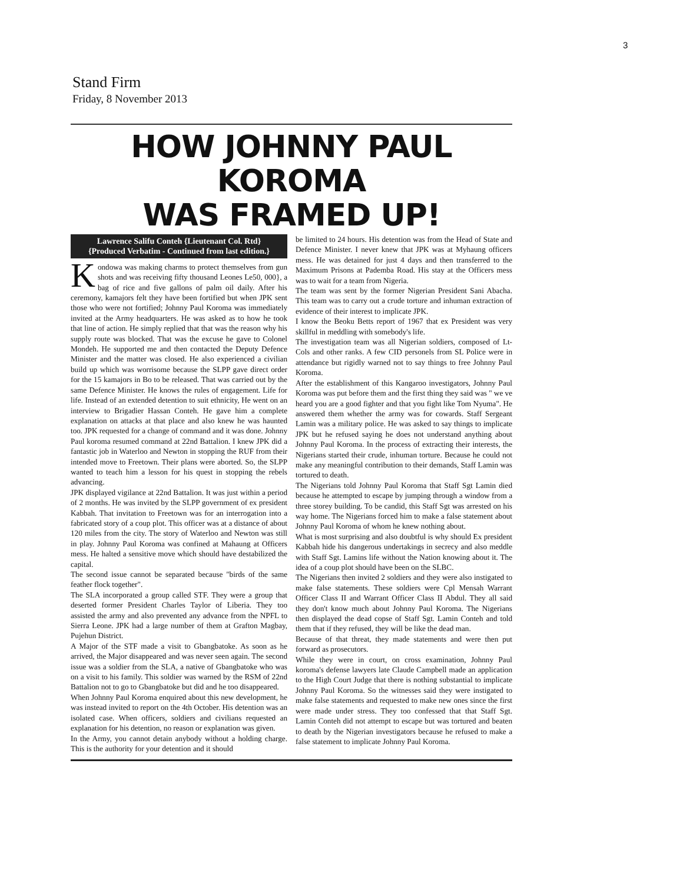3
Stand Firm
Friday, 8 November 2013
HOW JOHNNY PAUL KOROMA
WAS FRAMED UP!
Lawrence Salifu Conteh {Lieutenant Col. Rtd}
{Produced Verbatim - Continued from last edition.}
Kondowa was making charms to protect themselves from gun shots and was receiving fifty thousand Leones Le50, 000}, a bag of rice and five gallons of palm oil daily. After his ceremony, kamajors felt they have been fortified but when JPK sent those who were not fortified; Johnny Paul Koroma was immediately invited at the Army headquarters. He was asked as to how he took that line of action. He simply replied that that was the reason why his supply route was blocked. That was the excuse he gave to Colonel Mondeh. He supported me and then contacted the Deputy Defence Minister and the matter was closed. He also experienced a civilian build up which was worrisome because the SLPP gave direct order for the 15 kamajors in Bo to be released. That was carried out by the same Defence Minister. He knows the rules of engagement. Life for life. Instead of an extended detention to suit ethnicity, He went on an interview to Brigadier Hassan Conteh. He gave him a complete explanation on attacks at that place and also knew he was haunted too. JPK requested for a change of command and it was done. Johnny Paul koroma resumed command at 22nd Battalion. I knew JPK did a fantastic job in Waterloo and Newton in stopping the RUF from their intended move to Freetown. Their plans were aborted. So, the SLPP wanted to teach him a lesson for his quest in stopping the rebels advancing.
JPK displayed vigilance at 22nd Battalion. It was just within a period of 2 months. He was invited by the SLPP government of ex president Kabbah. That invitation to Freetown was for an interrogation into a fabricated story of a coup plot. This officer was at a distance of about 120 miles from the city. The story of Waterloo and Newton was still in play. Johnny Paul Koroma was confined at Mahaung at Officers mess. He halted a sensitive move which should have destabilized the capital.
The second issue cannot be separated because "birds of the same feather flock together".
The SLA incorporated a group called STF. They were a group that deserted former President Charles Taylor of Liberia. They too assisted the army and also prevented any advance from the NPFL to Sierra Leone. JPK had a large number of them at Grafton Magbay, Pujehun District.
A Major of the STF made a visit to Gbangbatoke. As soon as he arrived, the Major disappeared and was never seen again. The second issue was a soldier from the SLA, a native of Gbangbatoke who was on a visit to his family. This soldier was warned by the RSM of 22nd Battalion not to go to Gbangbatoke but did and he too disappeared.
When Johnny Paul Koroma enquired about this new development, he was instead invited to report on the 4th October. His detention was an isolated case. When officers, soldiers and civilians requested an explanation for his detention, no reason or explanation was given.
In the Army, you cannot detain anybody without a holding charge. This is the authority for your detention and it should
be limited to 24 hours. His detention was from the Head of State and Defence Minister. I never knew that JPK was at Myhaung officers mess. He was detained for just 4 days and then transferred to the Maximum Prisons at Pademba Road. His stay at the Officers mess was to wait for a team from Nigeria.
The team was sent by the former Nigerian President Sani Abacha. This team was to carry out a crude torture and inhuman extraction of evidence of their interest to implicate JPK.
I know the Beoku Betts report of 1967 that ex President was very skillful in meddling with somebody's life.
The investigation team was all Nigerian soldiers, composed of Lt-Cols and other ranks. A few CID personels from SL Police were in attendance but rigidly warned not to say things to free Johnny Paul Koroma.
After the establishment of this Kangaroo investigators, Johnny Paul Koroma was put before them and the first thing they said was " we ve heard you are a good fighter and that you fight like Tom Nyuma". He answered them whether the army was for cowards. Staff Sergeant Lamin was a military police. He was asked to say things to implicate JPK but he refused saying he does not understand anything about Johnny Paul Koroma. In the process of extracting their interests, the Nigerians started their crude, inhuman torture. Because he could not make any meaningful contribution to their demands, Staff Lamin was tortured to death.
The Nigerians told Johnny Paul Koroma that Staff Sgt Lamin died because he attempted to escape by jumping through a window from a three storey building. To be candid, this Staff Sgt was arrested on his way home. The Nigerians forced him to make a false statement about Johnny Paul Koroma of whom he knew nothing about.
What is most surprising and also doubtful is why should Ex president Kabbah hide his dangerous undertakings in secrecy and also meddle with Staff Sgt. Lamins life without the Nation knowing about it. The idea of a coup plot should have been on the SLBC.
The Nigerians then invited 2 soldiers and they were also instigated to make false statements. These soldiers were Cpl Mensah Warrant Officer Class II and Warrant Officer Class II Abdul. They all said they don't know much about Johnny Paul Koroma. The Nigerians then displayed the dead copse of Staff Sgt. Lamin Conteh and told them that if they refused, they will be like the dead man.
Because of that threat, they made statements and were then put forward as prosecutors.
While they were in court, on cross examination, Johnny Paul koroma's defense lawyers late Claude Campbell made an application to the High Court Judge that there is nothing substantial to implicate Johnny Paul Koroma. So the witnesses said they were instigated to make false statements and requested to make new ones since the first were made under stress. They too confessed that that Staff Sgt. Lamin Conteh did not attempt to escape but was tortured and beaten to death by the Nigerian investigators because he refused to make a false statement to implicate Johnny Paul Koroma.